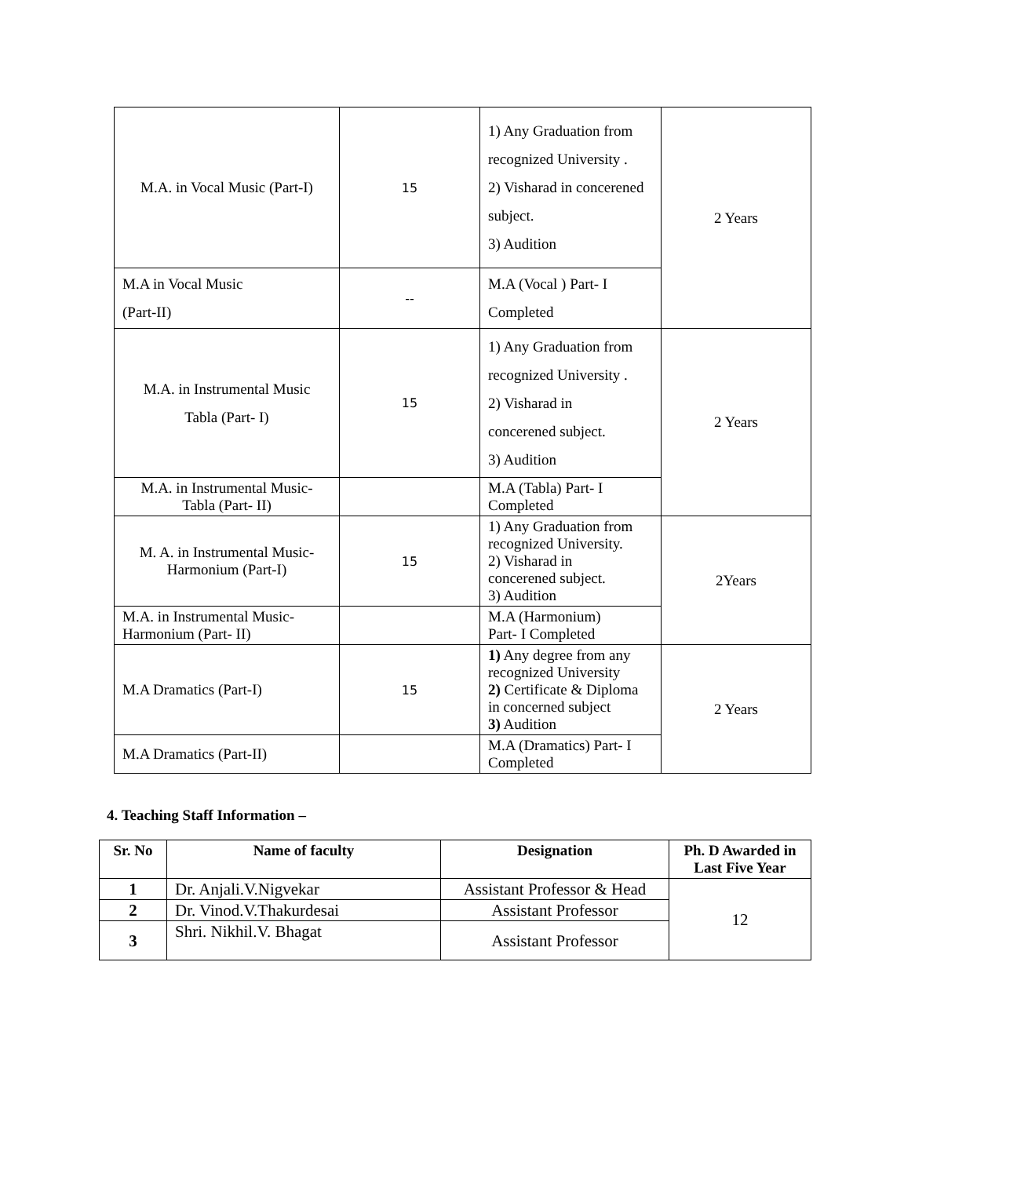| M.A. in Vocal Music (Part-I) | 15 | 1) Any Graduation from recognized University . 2) Visharad in concerened subject. 3) Audition | 2 Years |
| M.A in Vocal Music (Part-II) | -- | M.A (Vocal ) Part- I Completed | |
| M.A. in Instrumental Music Tabla (Part- I) | 15 | 1) Any Graduation from recognized University . 2) Visharad in concerened subject. 3) Audition | 2 Years |
| M.A. in Instrumental Music- Tabla (Part- II) | | M.A (Tabla) Part- I Completed | |
| M. A. in Instrumental Music- Harmonium (Part-I) | 15 | 1) Any Graduation from recognized University. 2) Visharad in concerened subject. 3) Audition | 2Years |
| M.A. in Instrumental Music- Harmonium (Part- II) | | M.A (Harmonium) Part- I Completed | |
| M.A Dramatics (Part-I) | 15 | 1) Any degree from any recognized University 2) Certificate & Diploma in concerned subject 3) Audition | 2 Years |
| M.A Dramatics (Part-II) | | M.A (Dramatics) Part- I Completed | |
4. Teaching Staff Information –
| Sr. No | Name of faculty | Designation | Ph. D Awarded in Last Five Year |
| --- | --- | --- | --- |
| 1 | Dr. Anjali.V.Nigvekar | Assistant Professor & Head | 12 |
| 2 | Dr. Vinod.V.Thakurdesai | Assistant Professor | |
| 3 | Shri. Nikhil.V. Bhagat | Assistant Professor | |